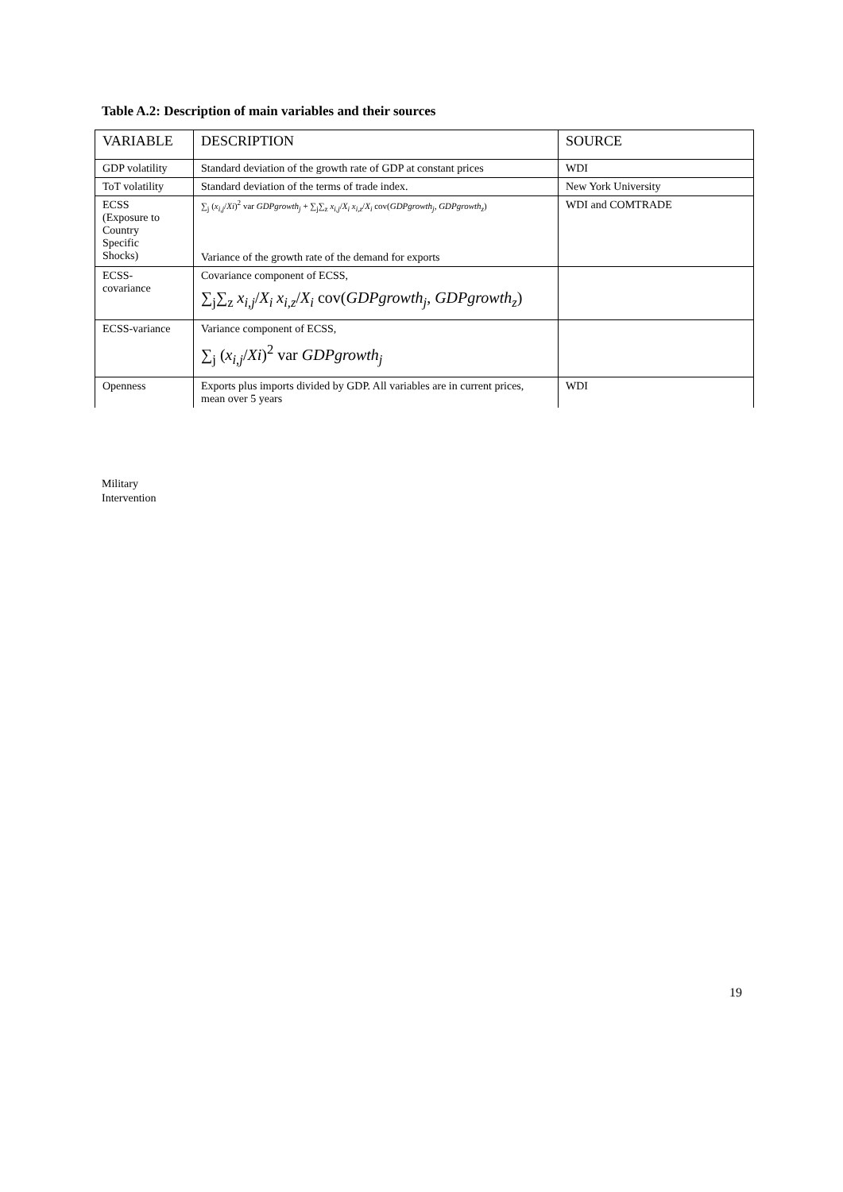Table A.2: Description of main variables and their sources
| VARIABLE | DESCRIPTION | SOURCE |
| --- | --- | --- |
| GDP volatility | Standard deviation of the growth rate of GDP at constant prices | WDI |
| ToT volatility | Standard deviation of the terms of trade index. | New York University |
| ECSS (Exposure to Country Specific Shocks) | ∑<sub>j</sub> ( x<sub>i,j</sub> / Xi )<sup>2</sup> var GDPgrowth<sub>j</sub> + ∑<sub>j</sub>∑<sub>z</sub> x<sub>i,j</sub> / X<sub>i</sub> x<sub>i,z</sub> / X<sub>i</sub> cov( GDPgrowth<sub>j</sub> , GDPgrowth<sub>z</sub> ) Variance of the growth rate of the demand for exports | WDI and COMTRADE |
| ECSS- covariance | Covariance component of ECSS, ∑<sub>j</sub>∑<sub>z</sub> x<sub>i,j</sub> / X<sub>i</sub> x<sub>i,z</sub> / X<sub>i</sub> cov( GDPgrowth<sub>j</sub> , GDPgrowth<sub>z</sub> ) | |
| ECSS-variance | Variance component of ECSS, ∑<sub>j</sub> ( x<sub>i,j</sub> / Xi )<sup>2</sup> var GDPgrowth<sub>j</sub> | |
| Openness | Exports plus imports divided by GDP. All variables are in current prices, mean over 5 years | WDI |
Military
Intervention
19